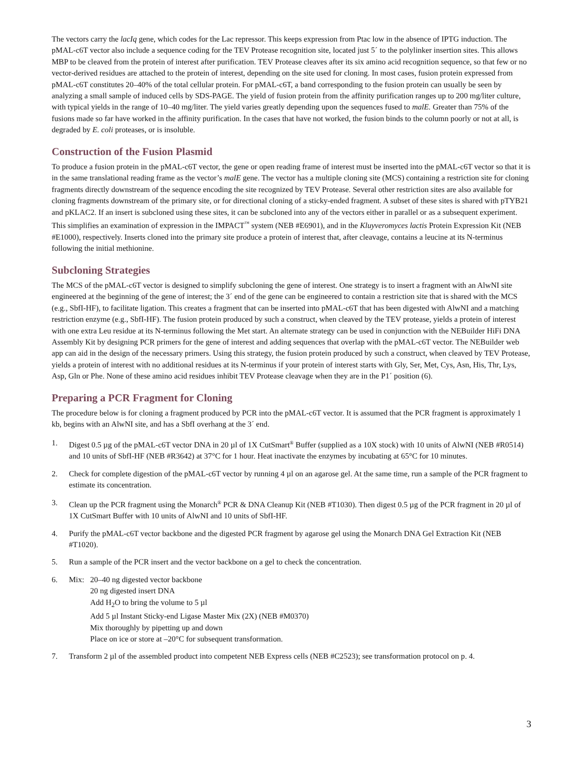The vectors carry the lacIq gene, which codes for the Lac repressor. This keeps expression from Ptac low in the absence of IPTG induction. The pMAL-c6T vector also include a sequence coding for the TEV Protease recognition site, located just 5´ to the polylinker insertion sites. This allows MBP to be cleaved from the protein of interest after purification. TEV Protease cleaves after its six amino acid recognition sequence, so that few or no vector-derived residues are attached to the protein of interest, depending on the site used for cloning. In most cases, fusion protein expressed from pMAL-c6T constitutes 20–40% of the total cellular protein. For pMAL-c6T, a band corresponding to the fusion protein can usually be seen by analyzing a small sample of induced cells by SDS-PAGE. The yield of fusion protein from the affinity purification ranges up to 200 mg/liter culture, with typical yields in the range of 10–40 mg/liter. The yield varies greatly depending upon the sequences fused to malE. Greater than 75% of the fusions made so far have worked in the affinity purification. In the cases that have not worked, the fusion binds to the column poorly or not at all, is degraded by E. coli proteases, or is insoluble.
Construction of the Fusion Plasmid
To produce a fusion protein in the pMAL-c6T vector, the gene or open reading frame of interest must be inserted into the pMAL-c6T vector so that it is in the same translational reading frame as the vector’s malE gene. The vector has a multiple cloning site (MCS) containing a restriction site for cloning fragments directly downstream of the sequence encoding the site recognized by TEV Protease. Several other restriction sites are also available for cloning fragments downstream of the primary site, or for directional cloning of a sticky-ended fragment. A subset of these sites is shared with pTYB21 and pKLAC2. If an insert is subcloned using these sites, it can be subcloned into any of the vectors either in parallel or as a subsequent experiment. This simplifies an examination of expression in the IMPACT<sup>™</sup> system (NEB #E6901), and in the Kluyveromyces lactis Protein Expression Kit (NEB #E1000), respectively. Inserts cloned into the primary site produce a protein of interest that, after cleavage, contains a leucine at its N-terminus following the initial methionine.
Subcloning Strategies
The MCS of the pMAL-c6T vector is designed to simplify subcloning the gene of interest. One strategy is to insert a fragment with an AlwNI site engineered at the beginning of the gene of interest; the 3´ end of the gene can be engineered to contain a restriction site that is shared with the MCS (e.g., SbfI-HF), to facilitate ligation. This creates a fragment that can be inserted into pMAL-c6T that has been digested with AlwNI and a matching restriction enzyme (e.g., SbfI-HF). The fusion protein produced by such a construct, when cleaved by the TEV protease, yields a protein of interest with one extra Leu residue at its N-terminus following the Met start. An alternate strategy can be used in conjunction with the NEBuilder HiFi DNA Assembly Kit by designing PCR primers for the gene of interest and adding sequences that overlap with the pMAL-c6T vector. The NEBuilder web app can aid in the design of the necessary primers. Using this strategy, the fusion protein produced by such a construct, when cleaved by TEV Protease, yields a protein of interest with no additional residues at its N-terminus if your protein of interest starts with Gly, Ser, Met, Cys, Asn, His, Thr, Lys, Asp, Gln or Phe. None of these amino acid residues inhibit TEV Protease cleavage when they are in the P1´ position (6).
Preparing a PCR Fragment for Cloning
The procedure below is for cloning a fragment produced by PCR into the pMAL-c6T vector. It is assumed that the PCR fragment is approximately 1 kb, begins with an AlwNI site, and has a SbfI overhang at the 3´ end.
1. Digest 0.5 µg of the pMAL-c6T vector DNA in 20 µl of 1X CutSmart<sup>®</sup> Buffer (supplied as a 10X stock) with 10 units of AlwNI (NEB #R0514) and 10 units of SbfI-HF (NEB #R3642) at 37°C for 1 hour. Heat inactivate the enzymes by incubating at 65°C for 10 minutes.
2. Check for complete digestion of the pMAL-c6T vector by running 4 µl on an agarose gel. At the same time, run a sample of the PCR fragment to estimate its concentration.
3. Clean up the PCR fragment using the Monarch<sup>®</sup> PCR & DNA Cleanup Kit (NEB #T1030). Then digest 0.5 µg of the PCR fragment in 20 µl of 1X CutSmart Buffer with 10 units of AlwNI and 10 units of SbfI-HF.
4. Purify the pMAL-c6T vector backbone and the digested PCR fragment by agarose gel using the Monarch DNA Gel Extraction Kit (NEB #T1020).
5. Run a sample of the PCR insert and the vector backbone on a gel to check the concentration.
6. Mix: 20–40 ng digested vector backbone
20 ng digested insert DNA
Add H<sub>2</sub>O to bring the volume to 5 µl
Add 5 µl Instant Sticky-end Ligase Master Mix (2X) (NEB #M0370)
Mix thoroughly by pipetting up and down
Place on ice or store at –20°C for subsequent transformation.
7. Transform 2 µl of the assembled product into competent NEB Express cells (NEB #C2523); see transformation protocol on p. 4.
3